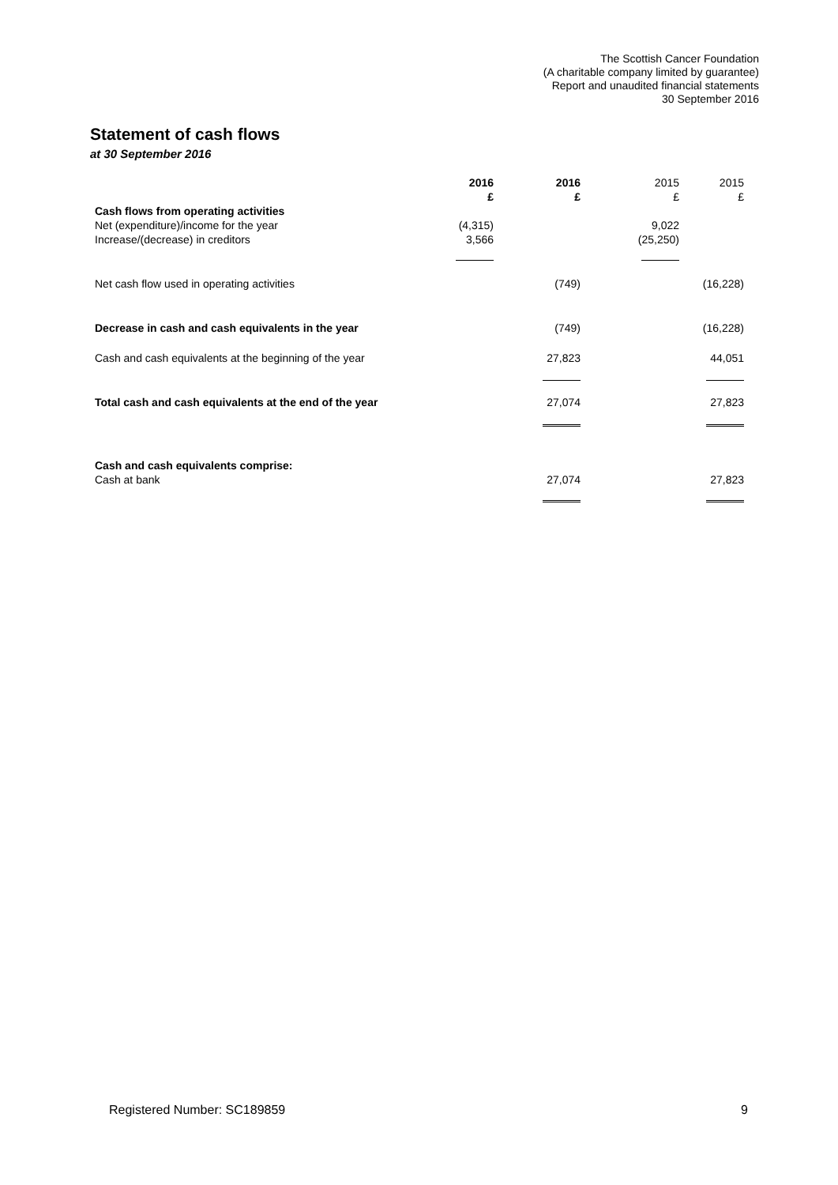The Scottish Cancer Foundation
(A charitable company limited by guarantee)
Report and unaudited financial statements
30 September 2016
Statement of cash flows
at 30 September 2016
| | 2016 £ | 2016 £ | 2015 £ | 2015 £ |
| Cash flows from operating activities | | | | |
| Net (expenditure)/income for the year | (4,315) | | 9,022 | |
| Increase/(decrease) in creditors | 3,566 | | (25,250) | |
| Net cash flow used in operating activities | | (749) | | (16,228) |
| Decrease in cash and cash equivalents in the year | | (749) | | (16,228) |
| Cash and cash equivalents at the beginning of the year | | 27,823 | | 44,051 |
| Total cash and cash equivalents at the end of the year | | 27,074 | | 27,823 |
| Cash and cash equivalents comprise: | | | | |
| Cash at bank | | 27,074 | | 27,823 |
Registered Number: SC189859 9